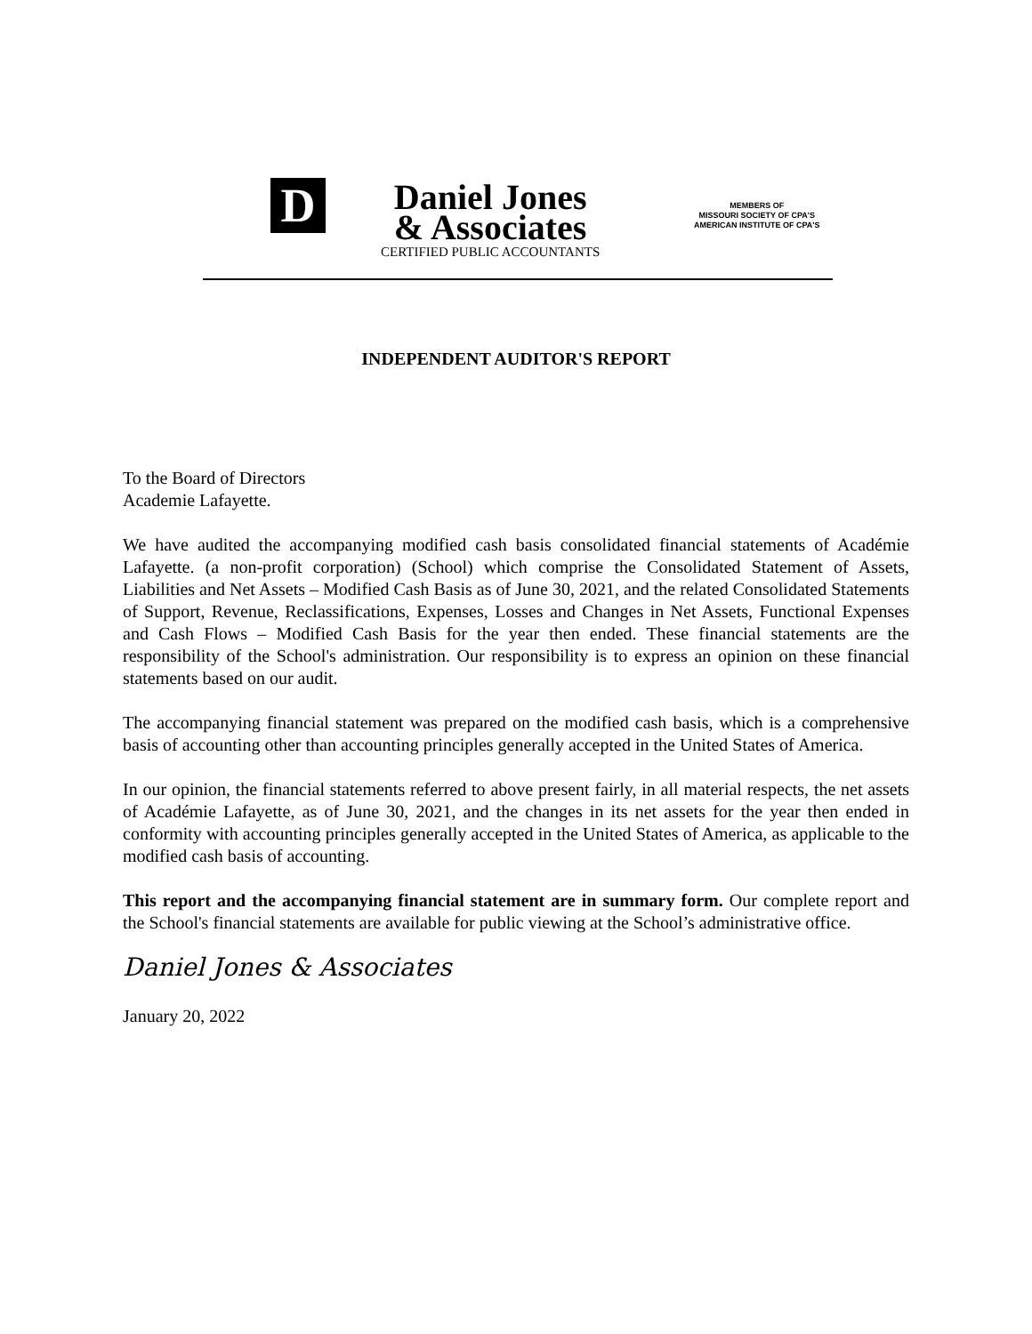D
Daniel Jones
& Associates
CERTIFIED PUBLIC ACCOUNTANTS
MEMBERS OF
MISSOURI SOCIETY OF CPA'S
AMERICAN INSTITUTE OF CPA'S
INDEPENDENT AUDITOR'S REPORT
To the Board of Directors
Academie Lafayette.
We have audited the accompanying modified cash basis consolidated financial statements of Académie Lafayette. (a non-profit corporation) (School) which comprise the Consolidated Statement of Assets, Liabilities and Net Assets – Modified Cash Basis as of June 30, 2021, and the related Consolidated Statements of Support, Revenue, Reclassifications, Expenses, Losses and Changes in Net Assets, Functional Expenses and Cash Flows – Modified Cash Basis for the year then ended. These financial statements are the responsibility of the School's administration. Our responsibility is to express an opinion on these financial statements based on our audit.
The accompanying financial statement was prepared on the modified cash basis, which is a comprehensive basis of accounting other than accounting principles generally accepted in the United States of America.
In our opinion, the financial statements referred to above present fairly, in all material respects, the net assets of Académie Lafayette, as of June 30, 2021, and the changes in its net assets for the year then ended in conformity with accounting principles generally accepted in the United States of America, as applicable to the modified cash basis of accounting.
This report and the accompanying financial statement are in summary form. Our complete report and the School's financial statements are available for public viewing at the School’s administrative office.
Daniel Jones & Associates
January 20, 2022